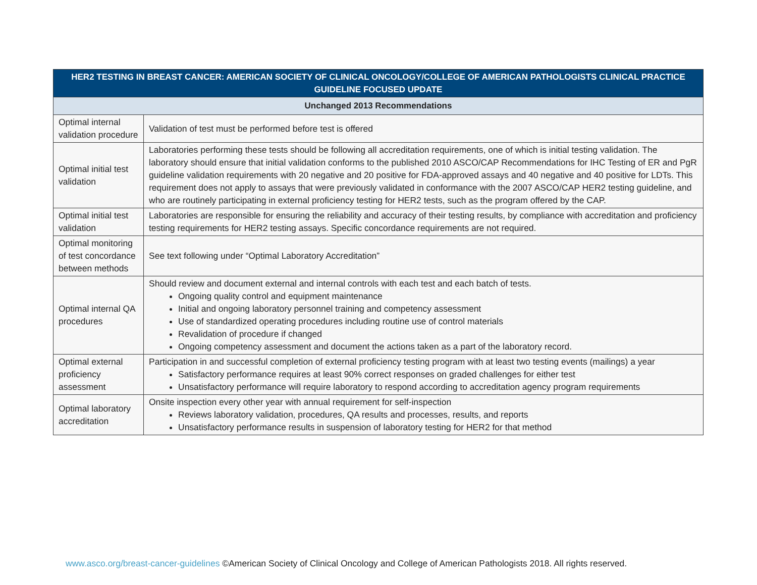| HER2 TESTING IN BREAST CANCER: AMERICAN SOCIETY OF CLINICAL ONCOLOGY/COLLEGE OF AMERICAN PATHOLOGISTS CLINICAL PRACTICE GUIDELINE FOCUSED UPDATE | |
| --- | --- |
| Unchanged 2013 Recommendations | |
| Optimal internal validation procedure | Validation of test must be performed before test is offered |
| Optimal initial test validation | Laboratories performing these tests should be following all accreditation requirements, one of which is initial testing validation. The laboratory should ensure that initial validation conforms to the published 2010 ASCO/CAP Recommendations for IHC Testing of ER and PgR guideline validation requirements with 20 negative and 20 positive for FDA-approved assays and 40 negative and 40 positive for LDTs. This requirement does not apply to assays that were previously validated in conformance with the 2007 ASCO/CAP HER2 testing guideline, and who are routinely participating in external proficiency testing for HER2 tests, such as the program offered by the CAP. |
| Optimal initial test validation | Laboratories are responsible for ensuring the reliability and accuracy of their testing results, by compliance with accreditation and proficiency testing requirements for HER2 testing assays. Specific concordance requirements are not required. |
| Optimal monitoring of test concordance between methods | See text following under “Optimal Laboratory Accreditation” |
| Optimal internal QA procedures | Should review and document external and internal controls with each test and each batch of tests. Ongoing quality control and equipment maintenance Initial and ongoing laboratory personnel training and competency assessment Use of standardized operating procedures including routine use of control materials Revalidation of procedure if changed Ongoing competency assessment and document the actions taken as a part of the laboratory record. |
| Optimal external proficiency assessment | Participation in and successful completion of external proficiency testing program with at least two testing events (mailings) a year Satisfactory performance requires at least 90% correct responses on graded challenges for either test Unsatisfactory performance will require laboratory to respond according to accreditation agency program requirements |
| Optimal laboratory accreditation | Onsite inspection every other year with annual requirement for self-inspection Reviews laboratory validation, procedures, QA results and processes, results, and reports Unsatisfactory performance results in suspension of laboratory testing for HER2 for that method |
www.asco.org/breast-cancer-guidelines ©American Society of Clinical Oncology and College of American Pathologists 2018. All rights reserved.